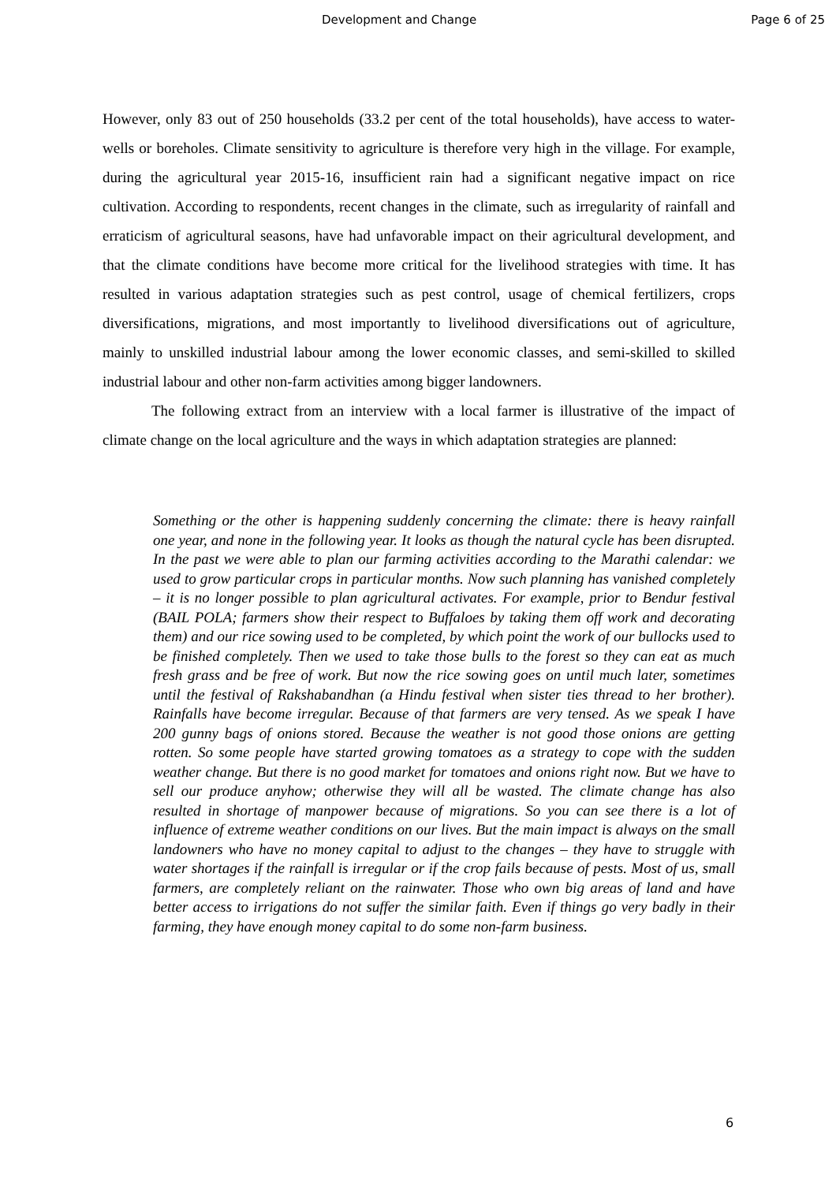Development and Change Page 6 of 25
However, only 83 out of 250 households (33.2 per cent of the total households), have access to water-wells or boreholes. Climate sensitivity to agriculture is therefore very high in the village. For example, during the agricultural year 2015-16, insufficient rain had a significant negative impact on rice cultivation. According to respondents, recent changes in the climate, such as irregularity of rainfall and erraticism of agricultural seasons, have had unfavorable impact on their agricultural development, and that the climate conditions have become more critical for the livelihood strategies with time. It has resulted in various adaptation strategies such as pest control, usage of chemical fertilizers, crops diversifications, migrations, and most importantly to livelihood diversifications out of agriculture, mainly to unskilled industrial labour among the lower economic classes, and semi-skilled to skilled industrial labour and other non-farm activities among bigger landowners.
The following extract from an interview with a local farmer is illustrative of the impact of climate change on the local agriculture and the ways in which adaptation strategies are planned:
Something or the other is happening suddenly concerning the climate: there is heavy rainfall one year, and none in the following year. It looks as though the natural cycle has been disrupted. In the past we were able to plan our farming activities according to the Marathi calendar: we used to grow particular crops in particular months. Now such planning has vanished completely – it is no longer possible to plan agricultural activates. For example, prior to Bendur festival (BAIL POLA; farmers show their respect to Buffaloes by taking them off work and decorating them) and our rice sowing used to be completed, by which point the work of our bullocks used to be finished completely. Then we used to take those bulls to the forest so they can eat as much fresh grass and be free of work. But now the rice sowing goes on until much later, sometimes until the festival of Rakshabandhan (a Hindu festival when sister ties thread to her brother). Rainfalls have become irregular. Because of that farmers are very tensed. As we speak I have 200 gunny bags of onions stored. Because the weather is not good those onions are getting rotten. So some people have started growing tomatoes as a strategy to cope with the sudden weather change. But there is no good market for tomatoes and onions right now. But we have to sell our produce anyhow; otherwise they will all be wasted. The climate change has also resulted in shortage of manpower because of migrations. So you can see there is a lot of influence of extreme weather conditions on our lives. But the main impact is always on the small landowners who have no money capital to adjust to the changes – they have to struggle with water shortages if the rainfall is irregular or if the crop fails because of pests. Most of us, small farmers, are completely reliant on the rainwater. Those who own big areas of land and have better access to irrigations do not suffer the similar faith. Even if things go very badly in their farming, they have enough money capital to do some non-farm business.
6